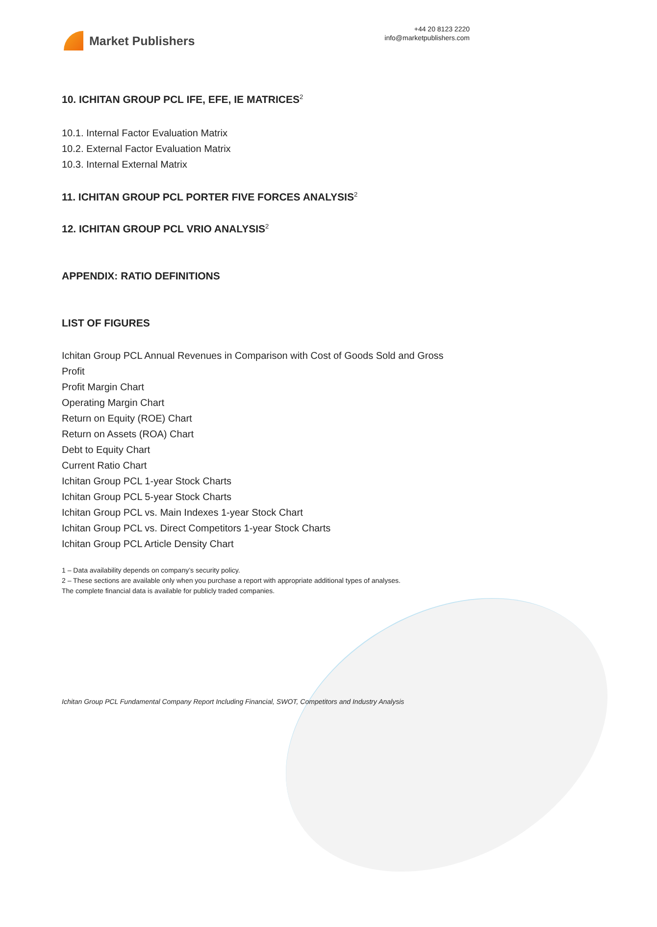Market Publishers
+44 20 8123 2220
info@marketpublishers.com
10. ICHITAN GROUP PCL IFE, EFE, IE MATRICES<sup>2</sup>
10.1. Internal Factor Evaluation Matrix
10.2. External Factor Evaluation Matrix
10.3. Internal External Matrix
11. ICHITAN GROUP PCL PORTER FIVE FORCES ANALYSIS<sup>2</sup>
12. ICHITAN GROUP PCL VRIO ANALYSIS<sup>2</sup>
APPENDIX: RATIO DEFINITIONS
LIST OF FIGURES
Ichitan Group PCL Annual Revenues in Comparison with Cost of Goods Sold and Gross Profit
Profit Margin Chart
Operating Margin Chart
Return on Equity (ROE) Chart
Return on Assets (ROA) Chart
Debt to Equity Chart
Current Ratio Chart
Ichitan Group PCL 1-year Stock Charts
Ichitan Group PCL 5-year Stock Charts
Ichitan Group PCL vs. Main Indexes 1-year Stock Chart
Ichitan Group PCL vs. Direct Competitors 1-year Stock Charts
Ichitan Group PCL Article Density Chart
1 – Data availability depends on company’s security policy.
2 – These sections are available only when you purchase a report with appropriate additional types of analyses.
The complete financial data is available for publicly traded companies.
Ichitan Group PCL Fundamental Company Report Including Financial, SWOT, Competitors and Industry Analysis